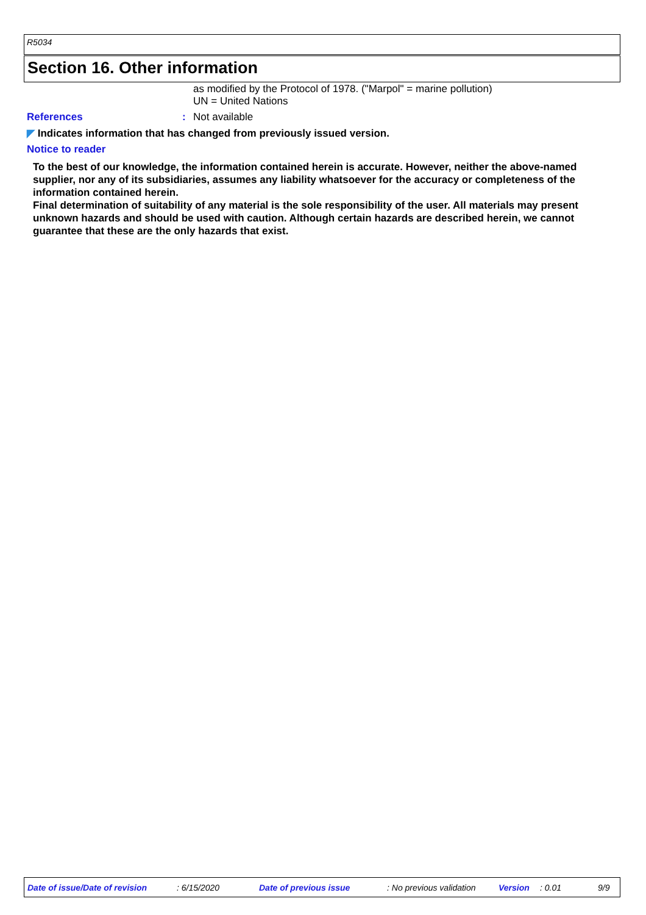R5034
Section 16. Other information
as modified by the Protocol of 1978. ("Marpol" = marine pollution)
UN = United Nations
References : Not available
◤ Indicates information that has changed from previously issued version.
Notice to reader
To the best of our knowledge, the information contained herein is accurate. However, neither the above-named supplier, nor any of its subsidiaries, assumes any liability whatsoever for the accuracy or completeness of the information contained herein.
Final determination of suitability of any material is the sole responsibility of the user. All materials may present unknown hazards and should be used with caution. Although certain hazards are described herein, we cannot guarantee that these are the only hazards that exist.
Date of issue/Date of revision : 6/15/2020 Date of previous issue : No previous validation Version : 0.01 9/9